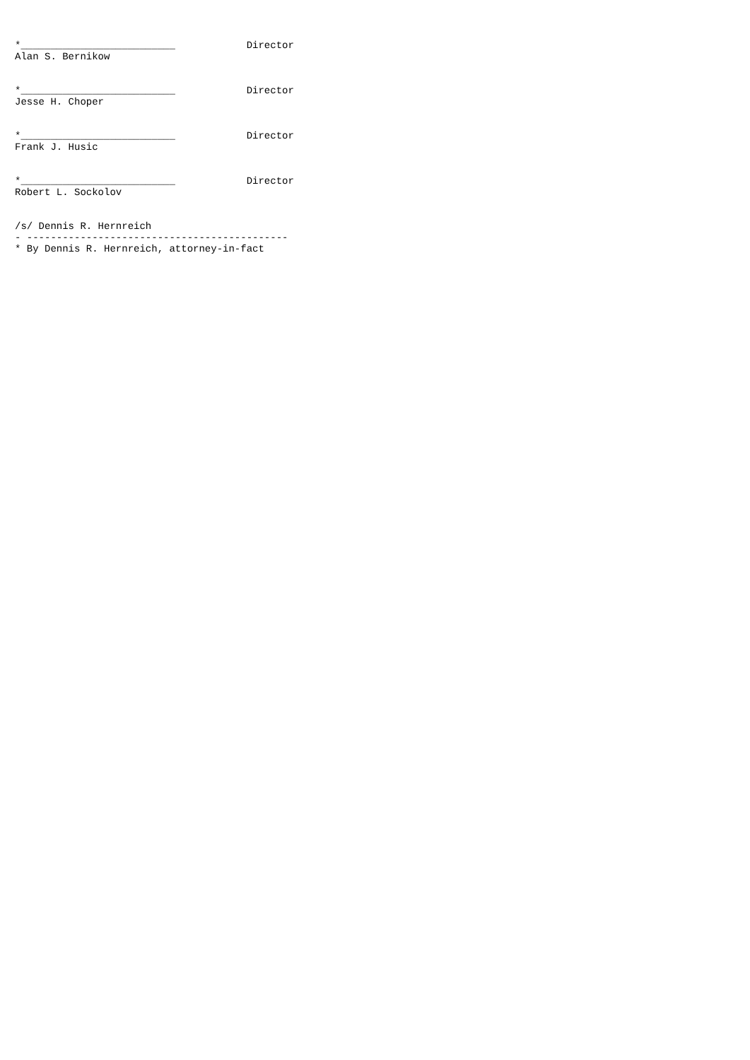*__________________________            Director
Alan S. Bernikow


*__________________________            Director
Jesse H. Choper


*__________________________            Director
Frank J. Husic


*__________________________            Director
Robert L. Sockolov


/s/ Dennis R. Hernreich
- --------------------------------------------
* By Dennis R. Hernreich, attorney-in-fact